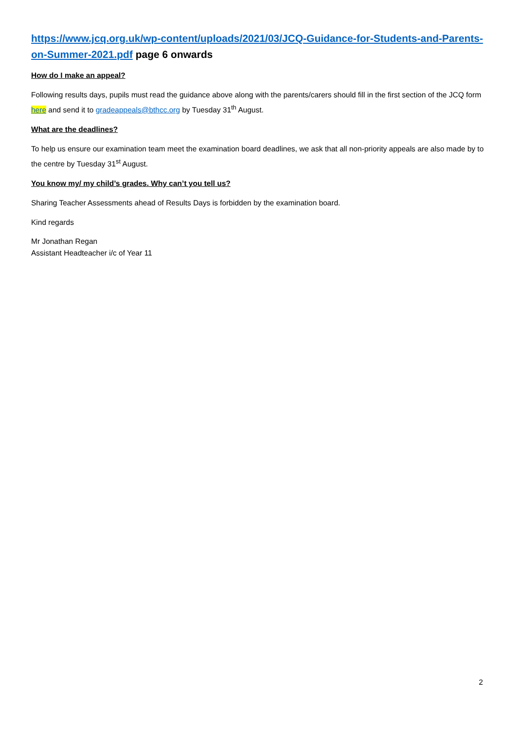https://www.jcq.org.uk/wp-content/uploads/2021/03/JCQ-Guidance-for-Students-and-Parents-on-Summer-2021.pdf page 6 onwards
How do I make an appeal?
Following results days, pupils must read the guidance above along with the parents/carers should fill in the first section of the JCQ form here and send it to gradeappeals@bthcc.org by Tuesday 31<sup>th</sup> August.
What are the deadlines?
To help us ensure our examination team meet the examination board deadlines, we ask that all non-priority appeals are also made by to the centre by Tuesday 31<sup>st</sup> August.
You know my/ my child’s grades. Why can’t you tell us?
Sharing Teacher Assessments ahead of Results Days is forbidden by the examination board.
Kind regards
Mr Jonathan Regan
Assistant Headteacher i/c of Year 11
2